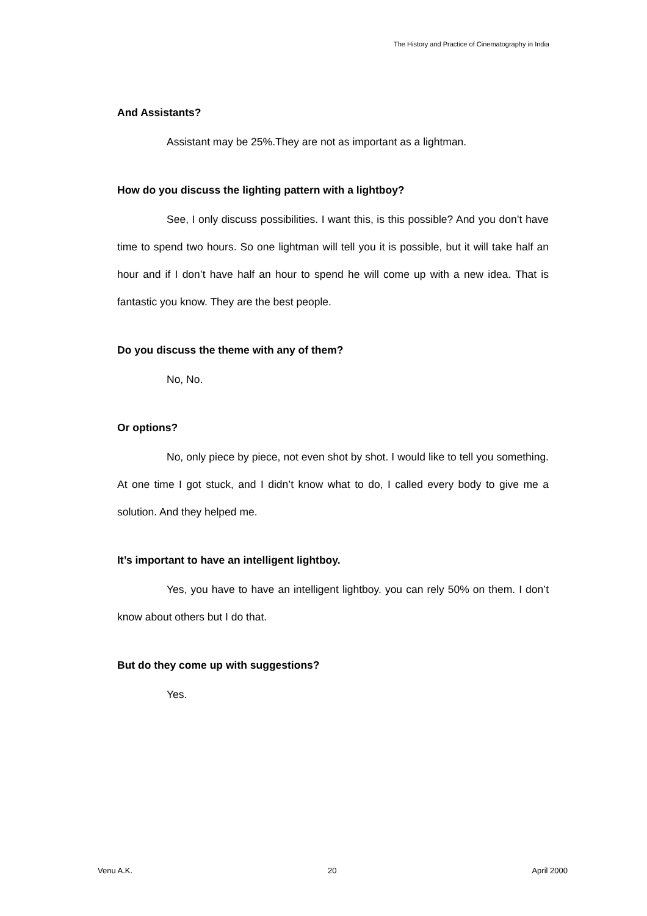The History and Practice of Cinematography in India
And Assistants?
Assistant may be 25%.They are not as important as a lightman.
How do you discuss the lighting pattern with a lightboy?
See, I only discuss possibilities. I want this, is this possible? And you don’t have time to spend two hours. So one lightman will tell you it is possible, but it will take half an hour and if I don’t have half an hour to spend he will come up with a new idea. That is fantastic you know. They are the best people.
Do you discuss the theme with any of them?
No, No.
Or options?
No, only piece by piece, not even shot by shot. I would like to tell you something. At one time I got stuck, and I didn’t know what to do, I called every body to give me a solution. And they helped me.
It’s important to have an intelligent lightboy.
Yes, you have to have an intelligent lightboy. you can rely 50% on them. I don’t know about others but I do that.
But do they come up with suggestions?
Yes.
Venu A.K. 20 April 2000